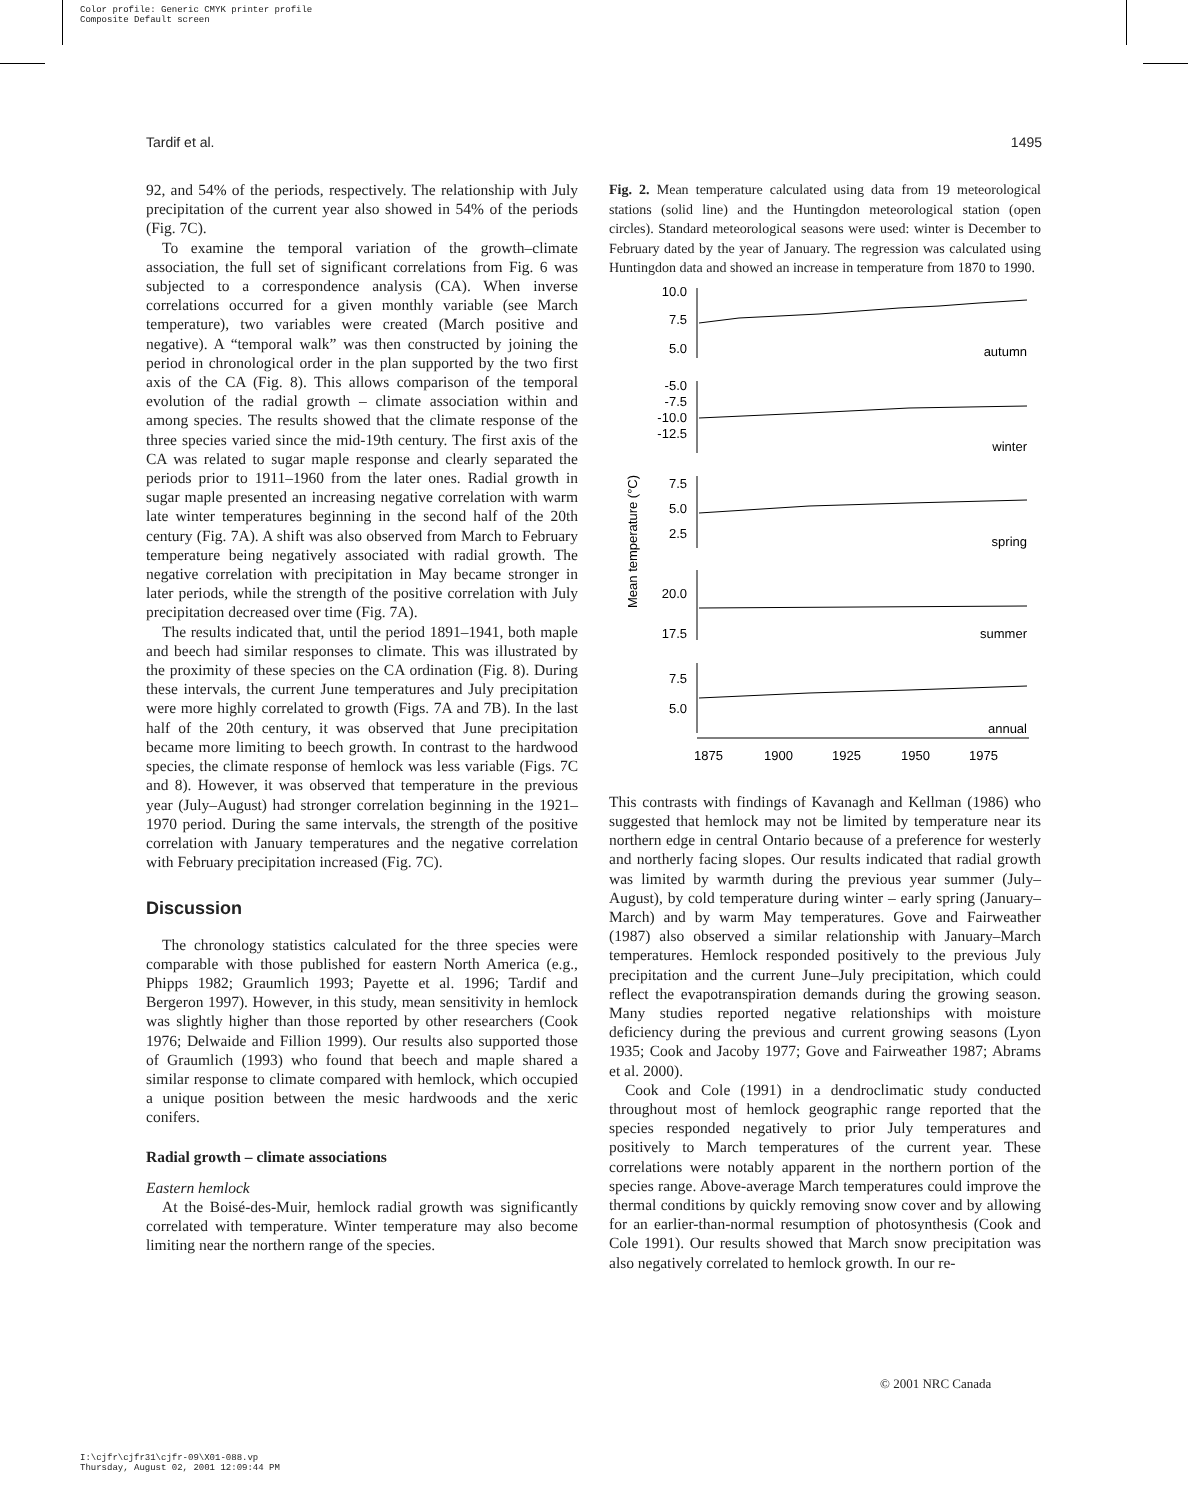Color profile: Generic CMYK printer profile
Composite Default screen
Tardif et al. 1495
92, and 54% of the periods, respectively. The relationship with July precipitation of the current year also showed in 54% of the periods (Fig. 7C).
To examine the temporal variation of the growth–climate association, the full set of significant correlations from Fig. 6 was subjected to a correspondence analysis (CA). When inverse correlations occurred for a given monthly variable (see March temperature), two variables were created (March positive and negative). A “temporal walk” was then constructed by joining the period in chronological order in the plan supported by the two first axis of the CA (Fig. 8). This allows comparison of the temporal evolution of the radial growth – climate association within and among species. The results showed that the climate response of the three species varied since the mid-19th century. The first axis of the CA was related to sugar maple response and clearly separated the periods prior to 1911–1960 from the later ones. Radial growth in sugar maple presented an increasing negative correlation with warm late winter temperatures beginning in the second half of the 20th century (Fig. 7A). A shift was also observed from March to February temperature being negatively associated with radial growth. The negative correlation with precipitation in May became stronger in later periods, while the strength of the positive correlation with July precipitation decreased over time (Fig. 7A).
The results indicated that, until the period 1891–1941, both maple and beech had similar responses to climate. This was illustrated by the proximity of these species on the CA ordination (Fig. 8). During these intervals, the current June temperatures and July precipitation were more highly correlated to growth (Figs. 7A and 7B). In the last half of the 20th century, it was observed that June precipitation became more limiting to beech growth. In contrast to the hardwood species, the climate response of hemlock was less variable (Figs. 7C and 8). However, it was observed that temperature in the previous year (July–August) had stronger correlation beginning in the 1921–1970 period. During the same intervals, the strength of the positive correlation with January temperatures and the negative correlation with February precipitation increased (Fig. 7C).
Discussion
The chronology statistics calculated for the three species were comparable with those published for eastern North America (e.g., Phipps 1982; Graumlich 1993; Payette et al. 1996; Tardif and Bergeron 1997). However, in this study, mean sensitivity in hemlock was slightly higher than those reported by other researchers (Cook 1976; Delwaide and Fillion 1999). Our results also supported those of Graumlich (1993) who found that beech and maple shared a similar response to climate compared with hemlock, which occupied a unique position between the mesic hardwoods and the xeric conifers.
Radial growth – climate associations
Eastern hemlock
At the Boisé-des-Muir, hemlock radial growth was significantly correlated with temperature. Winter temperature may also become limiting near the northern range of the species.
Fig. 2. Mean temperature calculated using data from 19 meteorological stations (solid line) and the Huntingdon meteorological station (open circles). Standard meteorological seasons were used: winter is December to February dated by the year of January. The regression was calculated using Huntingdon data and showed an increase in temperature from 1870 to 1990.
Mean temperature (°C)
10.0
7.5
5.0
-5.0
-7.5
-10.0
-12.5
7.5
5.0
2.5
20.0
17.5
7.5
5.0
autumn
winter
spring
summer
annual
1875
1900
1925
1950
1975
This contrasts with findings of Kavanagh and Kellman (1986) who suggested that hemlock may not be limited by temperature near its northern edge in central Ontario because of a preference for westerly and northerly facing slopes. Our results indicated that radial growth was limited by warmth during the previous year summer (July–August), by cold temperature during winter – early spring (January–March) and by warm May temperatures. Gove and Fairweather (1987) also observed a similar relationship with January–March temperatures. Hemlock responded positively to the previous July precipitation and the current June–July precipitation, which could reflect the evapotranspiration demands during the growing season. Many studies reported negative relationships with moisture deficiency during the previous and current growing seasons (Lyon 1935; Cook and Jacoby 1977; Gove and Fairweather 1987; Abrams et al. 2000).
Cook and Cole (1991) in a dendroclimatic study conducted throughout most of hemlock geographic range reported that the species responded negatively to prior July temperatures and positively to March temperatures of the current year. These correlations were notably apparent in the northern portion of the species range. Above-average March temperatures could improve the thermal conditions by quickly removing snow cover and by allowing for an earlier-than-normal resumption of photosynthesis (Cook and Cole 1991). Our results showed that March snow precipitation was also negatively correlated to hemlock growth. In our re-
© 2001 NRC Canada
I:\cjfr\cjfr31\cjfr-09\X01-088.vp
Thursday, August 02, 2001 12:09:44 PM